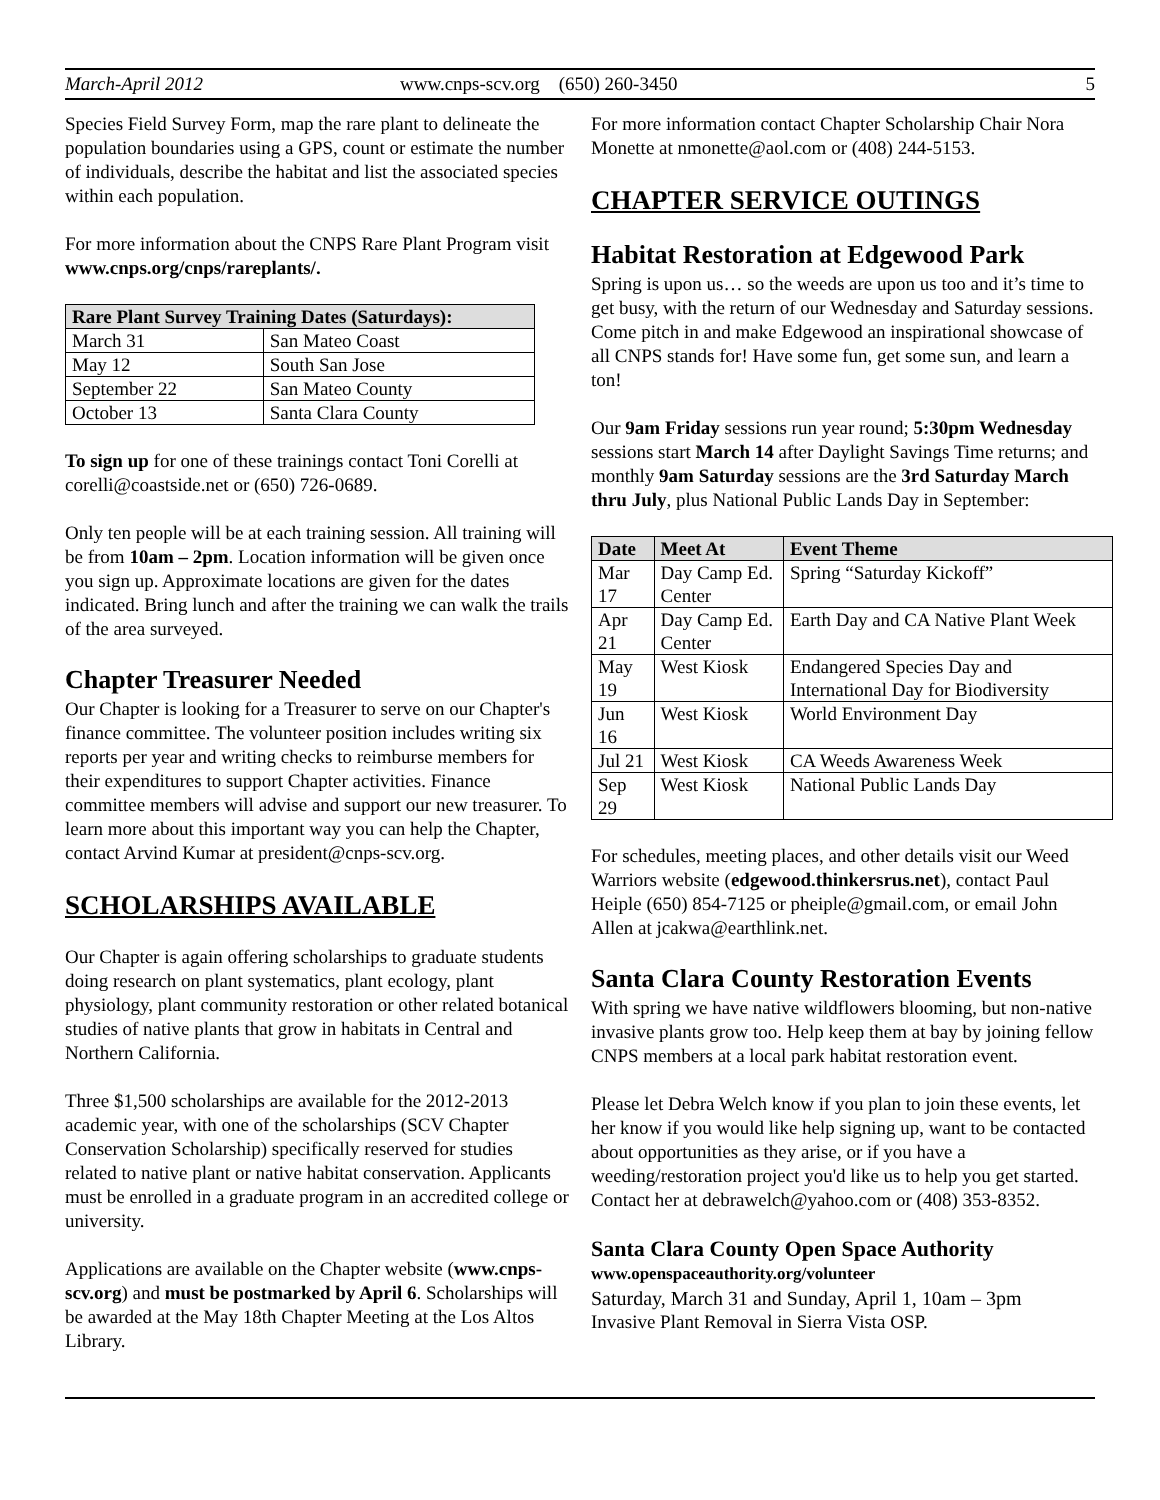March-April 2012 www.cnps-scv.org (650) 260-3450 5
Species Field Survey Form, map the rare plant to delineate the population boundaries using a GPS, count or estimate the number of individuals, describe the habitat and list the associated species within each population.
For more information about the CNPS Rare Plant Program visit www.cnps.org/cnps/rareplants/.
| Rare Plant Survey Training Dates (Saturdays): | |
| --- | --- |
| March 31 | San Mateo Coast |
| May 12 | South San Jose |
| September 22 | San Mateo County |
| October 13 | Santa Clara County |
To sign up for one of these trainings contact Toni Corelli at corelli@coastside.net or (650) 726-0689.
Only ten people will be at each training session. All training will be from 10am – 2pm. Location information will be given once you sign up. Approximate locations are given for the dates indicated. Bring lunch and after the training we can walk the trails of the area surveyed.
Chapter Treasurer Needed
Our Chapter is looking for a Treasurer to serve on our Chapter's finance committee. The volunteer position includes writing six reports per year and writing checks to reimburse members for their expenditures to support Chapter activities. Finance committee members will advise and support our new treasurer. To learn more about this important way you can help the Chapter, contact Arvind Kumar at president@cnps-scv.org.
SCHOLARSHIPS AVAILABLE
Our Chapter is again offering scholarships to graduate students doing research on plant systematics, plant ecology, plant physiology, plant community restoration or other related botanical studies of native plants that grow in habitats in Central and Northern California.
Three $1,500 scholarships are available for the 2012-2013 academic year, with one of the scholarships (SCV Chapter Conservation Scholarship) specifically reserved for studies related to native plant or native habitat conservation. Applicants must be enrolled in a graduate program in an accredited college or university.
Applications are available on the Chapter website (www.cnps-scv.org) and must be postmarked by April 6. Scholarships will be awarded at the May 18th Chapter Meeting at the Los Altos Library.
For more information contact Chapter Scholarship Chair Nora Monette at nmonette@aol.com or (408) 244-5153.
CHAPTER SERVICE OUTINGS
Habitat Restoration at Edgewood Park
Spring is upon us… so the weeds are upon us too and it’s time to get busy, with the return of our Wednesday and Saturday sessions. Come pitch in and make Edgewood an inspirational showcase of all CNPS stands for! Have some fun, get some sun, and learn a ton!
Our 9am Friday sessions run year round; 5:30pm Wednesday sessions start March 14 after Daylight Savings Time returns; and monthly 9am Saturday sessions are the 3rd Saturday March thru July, plus National Public Lands Day in September:
| Date | Meet At | Event Theme |
| --- | --- | --- |
| Mar 17 | Day Camp Ed. Center | Spring “Saturday Kickoff” |
| Apr 21 | Day Camp Ed. Center | Earth Day and CA Native Plant Week |
| May 19 | West Kiosk | Endangered Species Day and International Day for Biodiversity |
| Jun 16 | West Kiosk | World Environment Day |
| Jul 21 | West Kiosk | CA Weeds Awareness Week |
| Sep 29 | West Kiosk | National Public Lands Day |
For schedules, meeting places, and other details visit our Weed Warriors website (edgewood.thinkersrus.net), contact Paul Heiple (650) 854-7125 or pheiple@gmail.com, or email John Allen at jcakwa@earthlink.net.
Santa Clara County Restoration Events
With spring we have native wildflowers blooming, but non-native invasive plants grow too. Help keep them at bay by joining fellow CNPS members at a local park habitat restoration event.
Please let Debra Welch know if you plan to join these events, let her know if you would like help signing up, want to be contacted about opportunities as they arise, or if you have a weeding/restoration project you'd like us to help you get started. Contact her at debrawelch@yahoo.com or (408) 353-8352.
Santa Clara County Open Space Authority
www.openspaceauthority.org/volunteer
Saturday, March 31 and Sunday, April 1, 10am – 3pm
Invasive Plant Removal in Sierra Vista OSP.